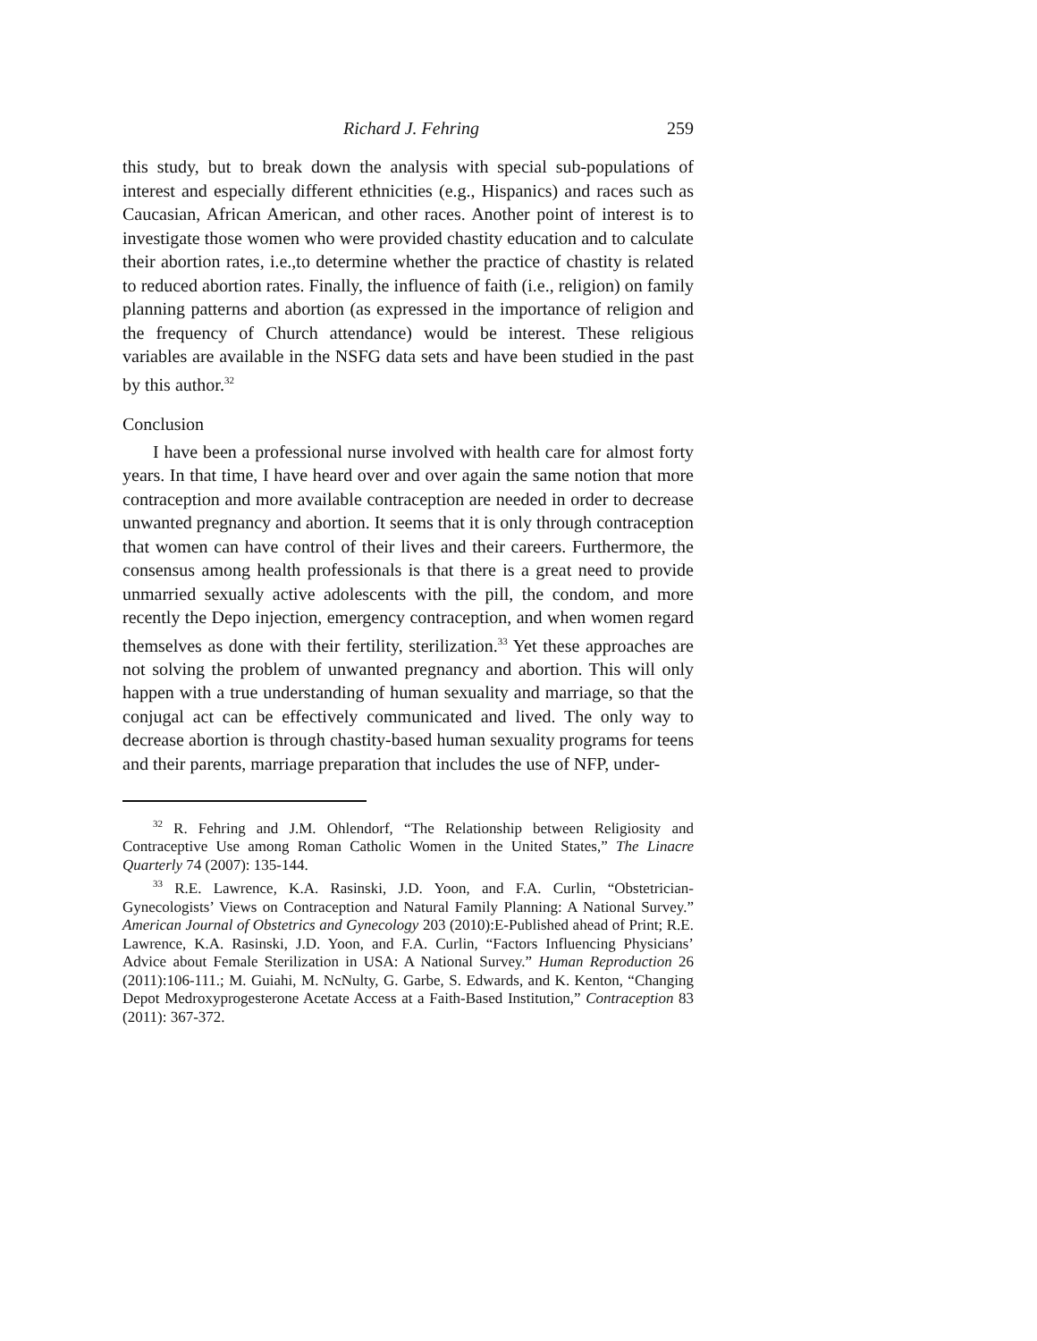Richard J. Fehring 259
this study, but to break down the analysis with special sub-populations of interest and especially different ethnicities (e.g., Hispanics) and races such as Caucasian, African American, and other races. Another point of interest is to investigate those women who were provided chastity education and to calculate their abortion rates, i.e.,to determine whether the practice of chastity is related to reduced abortion rates. Finally, the influence of faith (i.e., religion) on family planning patterns and abortion (as expressed in the importance of religion and the frequency of Church attendance) would be interest. These religious variables are available in the NSFG data sets and have been studied in the past by this author.<sup>32</sup>
Conclusion
I have been a professional nurse involved with health care for almost forty years. In that time, I have heard over and over again the same notion that more contraception and more available contraception are needed in order to decrease unwanted pregnancy and abortion. It seems that it is only through contraception that women can have control of their lives and their careers. Furthermore, the consensus among health professionals is that there is a great need to provide unmarried sexually active adolescents with the pill, the condom, and more recently the Depo injection, emergency contraception, and when women regard themselves as done with their fertility, sterilization.<sup>33</sup> Yet these approaches are not solving the problem of unwanted pregnancy and abortion. This will only happen with a true understanding of human sexuality and marriage, so that the conjugal act can be effectively communicated and lived. The only way to decrease abortion is through chastity-based human sexuality programs for teens and their parents, marriage preparation that includes the use of NFP, under-
<sup>32</sup> R. Fehring and J.M. Ohlendorf, “The Relationship between Religiosity and Contraceptive Use among Roman Catholic Women in the United States,” The Linacre Quarterly 74 (2007): 135-144.
<sup>33</sup> R.E. Lawrence, K.A. Rasinski, J.D. Yoon, and F.A. Curlin, “Obstetrician-Gynecologists’ Views on Contraception and Natural Family Planning: A National Survey.” American Journal of Obstetrics and Gynecology 203 (2010):E-Published ahead of Print; R.E. Lawrence, K.A. Rasinski, J.D. Yoon, and F.A. Curlin, “Factors Influencing Physicians’ Advice about Female Sterilization in USA: A National Survey.” Human Reproduction 26 (2011):106-111.; M. Guiahi, M. NcNulty, G. Garbe, S. Edwards, and K. Kenton, “Changing Depot Medroxyprogesterone Acetate Access at a Faith-Based Institution,” Contraception 83 (2011): 367-372.